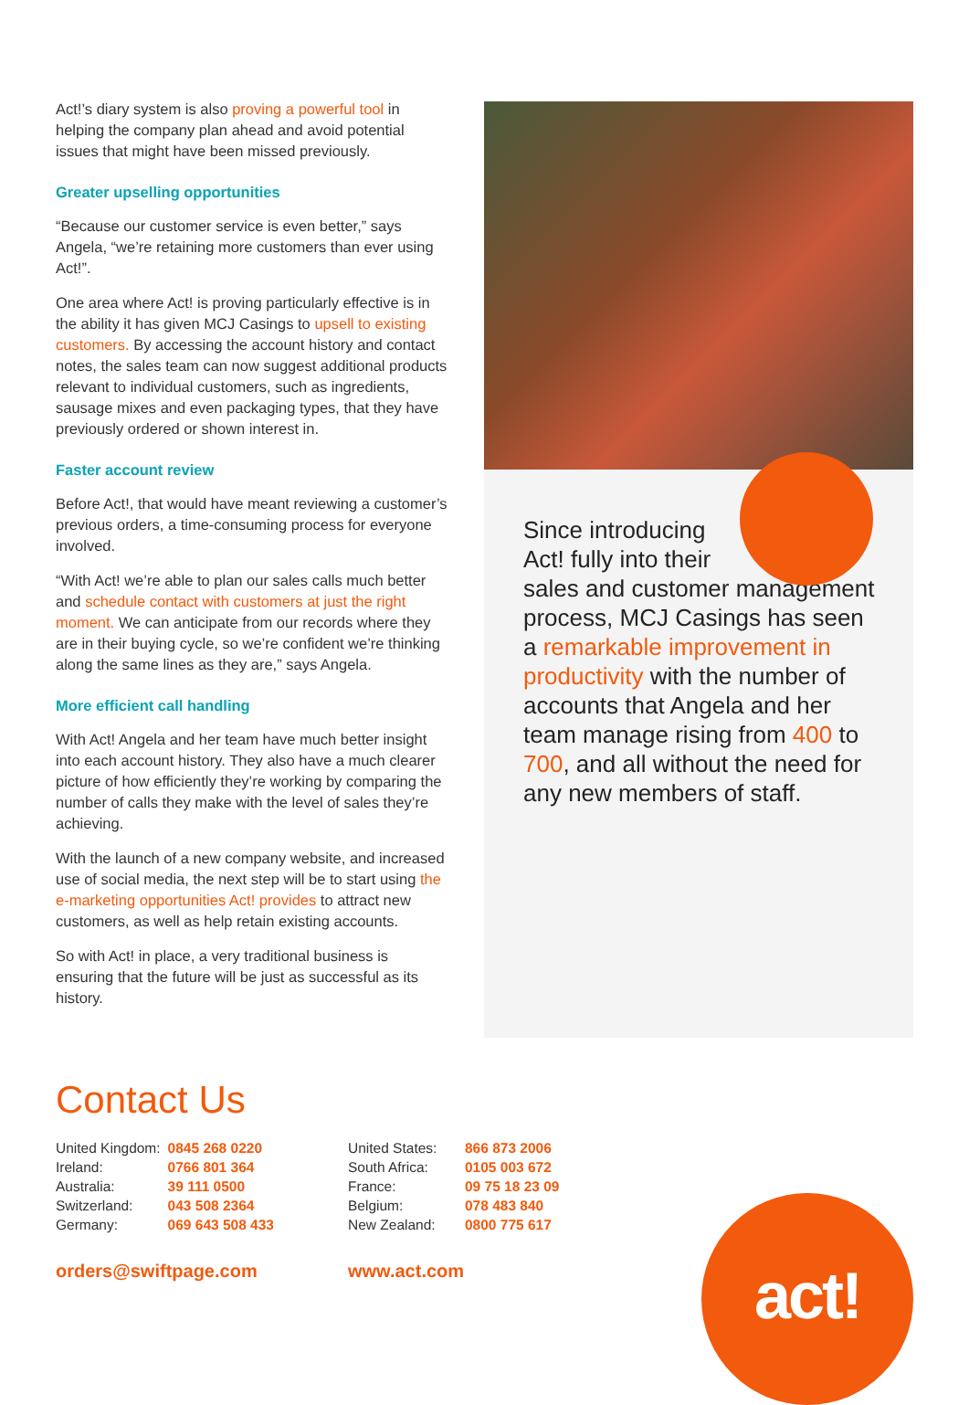Act!’s diary system is also proving a powerful tool in helping the company plan ahead and avoid potential issues that might have been missed previously.
Greater upselling opportunities
“Because our customer service is even better,” says Angela, “we’re retaining more customers than ever using Act!”.
One area where Act! is proving particularly effective is in the ability it has given MCJ Casings to upsell to existing customers. By accessing the account history and contact notes, the sales team can now suggest additional products relevant to individual customers, such as ingredients, sausage mixes and even packaging types, that they have previously ordered or shown interest in.
Faster account review
Before Act!, that would have meant reviewing a customer’s previous orders, a time-consuming process for everyone involved.
“With Act! we’re able to plan our sales calls much better and schedule contact with customers at just the right moment. We can anticipate from our records where they are in their buying cycle, so we’re confident we’re thinking along the same lines as they are,” says Angela.
More efficient call handling
With Act! Angela and her team have much better insight into each account history. They also have a much clearer picture of how efficiently they’re working by comparing the number of calls they make with the level of sales they’re achieving.
With the launch of a new company website, and increased use of social media, the next step will be to start using the e-marketing opportunities Act! provides to attract new customers, as well as help retain existing accounts.
So with Act! in place, a very traditional business is ensuring that the future will be just as successful as its history.
Since introducing
Act! fully into their
sales and customer management process, MCJ Casings has seen a remarkable improvement in productivity with the number of accounts that Angela and her team manage rising from 400 to 700, and all without the need for any new members of staff.
Contact Us
| United Kingdom: | 0845 268 0220 |
| Ireland: | 0766 801 364 |
| Australia: | 39 111 0500 |
| Switzerland: | 043 508 2364 |
| Germany: | 069 643 508 433 |
| United States: | 866 873 2006 |
| South Africa: | 0105 003 672 |
| France: | 09 75 18 23 09 |
| Belgium: | 078 483 840 |
| New Zealand: | 0800 775 617 |
orders@swiftpage.com www.act.com act!